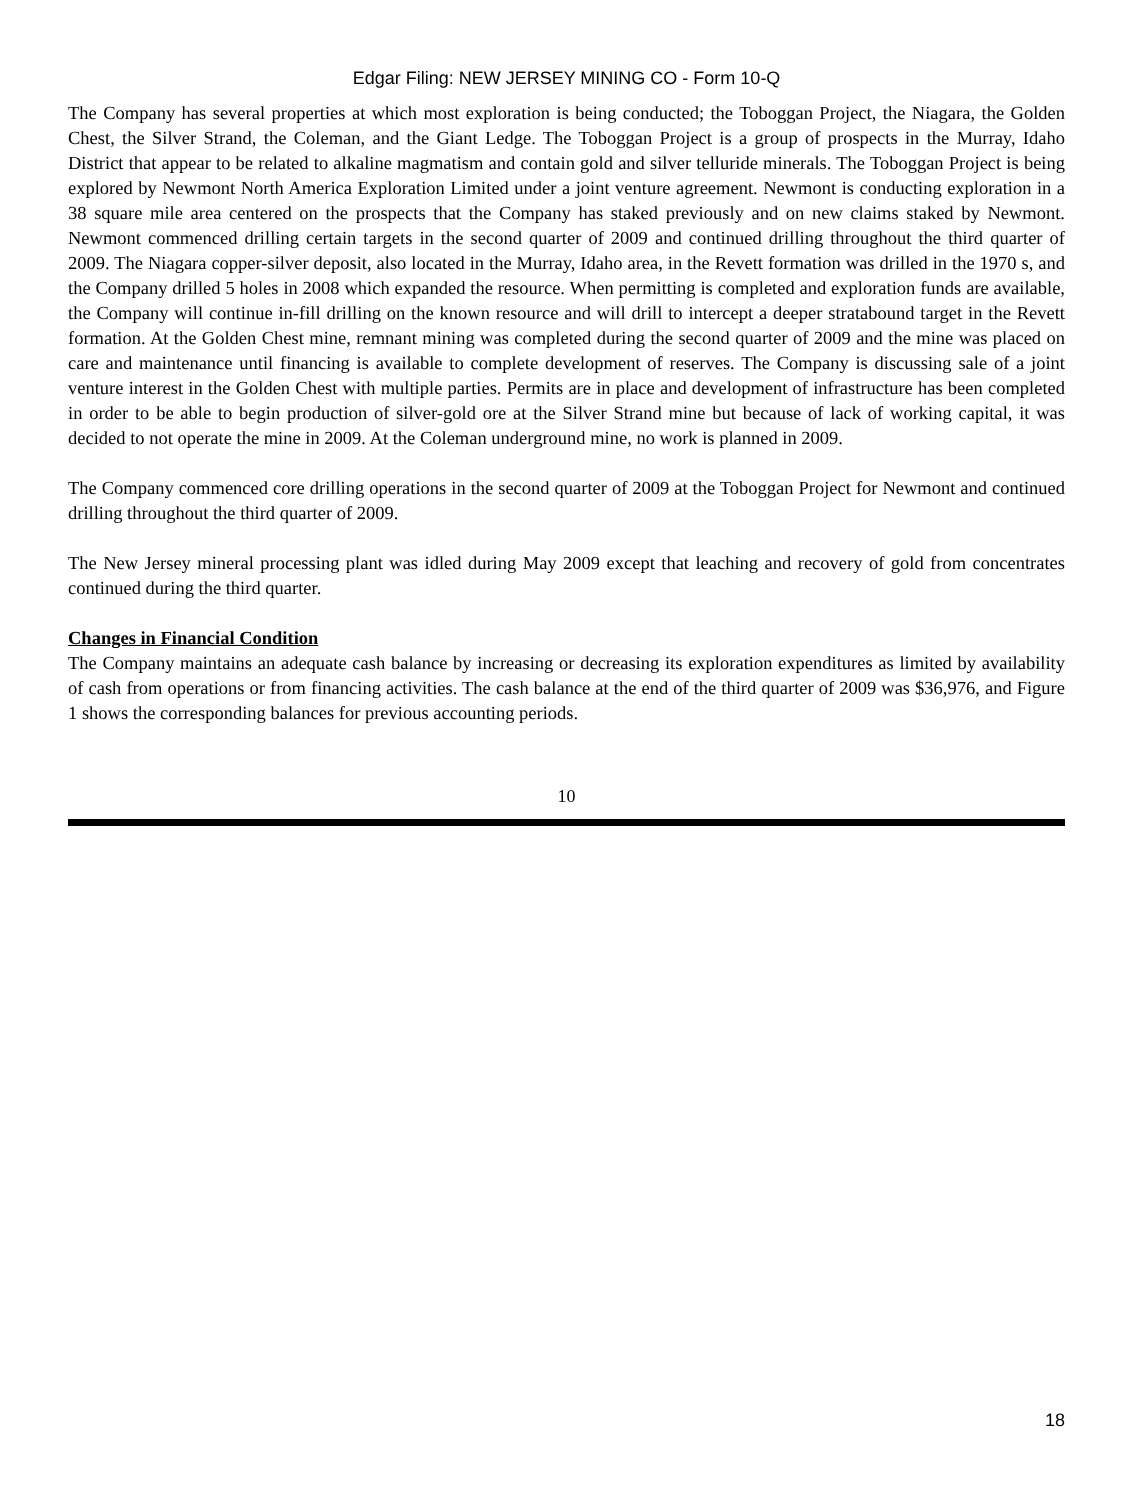Edgar Filing: NEW JERSEY MINING CO - Form 10-Q
The Company has several properties at which most exploration is being conducted; the Toboggan Project, the Niagara, the Golden Chest, the Silver Strand, the Coleman, and the Giant Ledge. The Toboggan Project is a group of prospects in the Murray, Idaho District that appear to be related to alkaline magmatism and contain gold and silver telluride minerals. The Toboggan Project is being explored by Newmont North America Exploration Limited under a joint venture agreement. Newmont is conducting exploration in a 38 square mile area centered on the prospects that the Company has staked previously and on new claims staked by Newmont. Newmont commenced drilling certain targets in the second quarter of 2009 and continued drilling throughout the third quarter of 2009. The Niagara copper-silver deposit, also located in the Murray, Idaho area, in the Revett formation was drilled in the 1970 s, and the Company drilled 5 holes in 2008 which expanded the resource. When permitting is completed and exploration funds are available, the Company will continue in-fill drilling on the known resource and will drill to intercept a deeper stratabound target in the Revett formation. At the Golden Chest mine, remnant mining was completed during the second quarter of 2009 and the mine was placed on care and maintenance until financing is available to complete development of reserves. The Company is discussing sale of a joint venture interest in the Golden Chest with multiple parties. Permits are in place and development of infrastructure has been completed in order to be able to begin production of silver-gold ore at the Silver Strand mine but because of lack of working capital, it was decided to not operate the mine in 2009. At the Coleman underground mine, no work is planned in 2009.
The Company commenced core drilling operations in the second quarter of 2009 at the Toboggan Project for Newmont and continued drilling throughout the third quarter of 2009.
The New Jersey mineral processing plant was idled during May 2009 except that leaching and recovery of gold from concentrates continued during the third quarter.
Changes in Financial Condition
The Company maintains an adequate cash balance by increasing or decreasing its exploration expenditures as limited by availability of cash from operations or from financing activities. The cash balance at the end of the third quarter of 2009 was $36,976, and Figure 1 shows the corresponding balances for previous accounting periods.
10
18